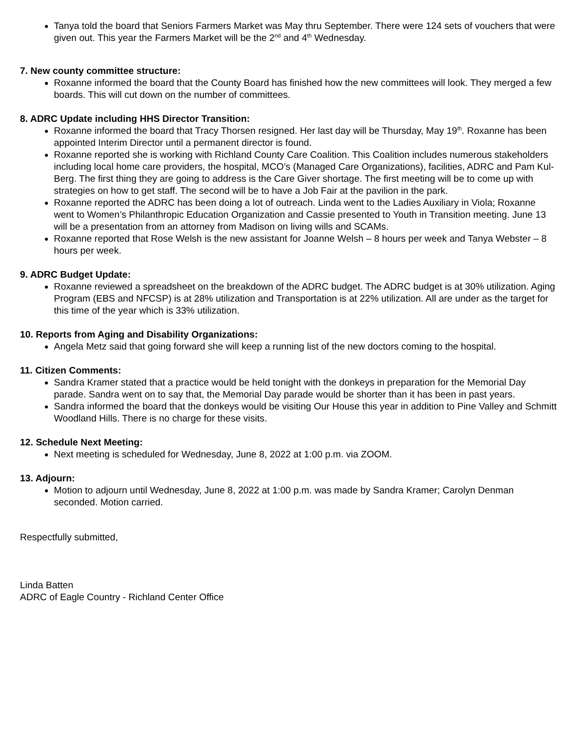Tanya told the board that Seniors Farmers Market was May thru September. There were 124 sets of vouchers that were given out. This year the Farmers Market will be the 2<sup>nd</sup> and 4<sup>th</sup> Wednesday.
7. New county committee structure:
Roxanne informed the board that the County Board has finished how the new committees will look. They merged a few boards. This will cut down on the number of committees.
8. ADRC Update including HHS Director Transition:
Roxanne informed the board that Tracy Thorsen resigned. Her last day will be Thursday, May 19<sup>th</sup>. Roxanne has been appointed Interim Director until a permanent director is found.
Roxanne reported she is working with Richland County Care Coalition. This Coalition includes numerous stakeholders including local home care providers, the hospital, MCO’s (Managed Care Organizations), facilities, ADRC and Pam Kul-Berg. The first thing they are going to address is the Care Giver shortage. The first meeting will be to come up with strategies on how to get staff. The second will be to have a Job Fair at the pavilion in the park.
Roxanne reported the ADRC has been doing a lot of outreach. Linda went to the Ladies Auxiliary in Viola; Roxanne went to Women’s Philanthropic Education Organization and Cassie presented to Youth in Transition meeting. June 13 will be a presentation from an attorney from Madison on living wills and SCAMs.
Roxanne reported that Rose Welsh is the new assistant for Joanne Welsh – 8 hours per week and Tanya Webster – 8 hours per week.
9. ADRC Budget Update:
Roxanne reviewed a spreadsheet on the breakdown of the ADRC budget. The ADRC budget is at 30% utilization. Aging Program (EBS and NFCSP) is at 28% utilization and Transportation is at 22% utilization. All are under as the target for this time of the year which is 33% utilization.
10. Reports from Aging and Disability Organizations:
Angela Metz said that going forward she will keep a running list of the new doctors coming to the hospital.
11. Citizen Comments:
Sandra Kramer stated that a practice would be held tonight with the donkeys in preparation for the Memorial Day parade. Sandra went on to say that, the Memorial Day parade would be shorter than it has been in past years.
Sandra informed the board that the donkeys would be visiting Our House this year in addition to Pine Valley and Schmitt Woodland Hills. There is no charge for these visits.
12. Schedule Next Meeting:
Next meeting is scheduled for Wednesday, June 8, 2022 at 1:00 p.m. via ZOOM.
13. Adjourn:
Motion to adjourn until Wednesday, June 8, 2022 at 1:00 p.m. was made by Sandra Kramer; Carolyn Denman seconded. Motion carried.
Respectfully submitted,
Linda Batten
ADRC of Eagle Country - Richland Center Office